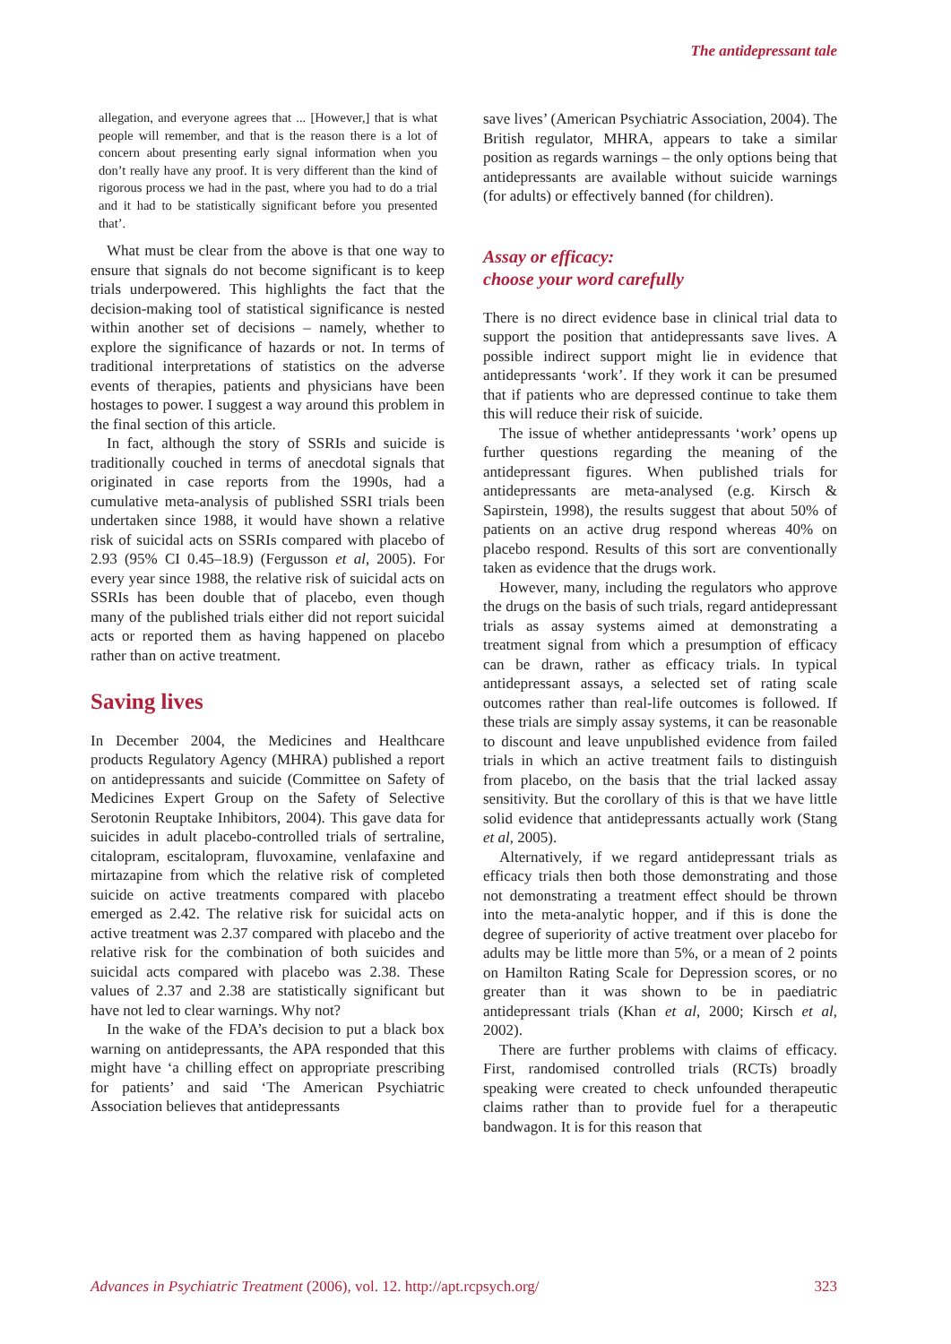The antidepressant tale
allegation, and everyone agrees that ... [However,] that is what people will remember, and that is the reason there is a lot of concern about presenting early signal information when you don’t really have any proof. It is very different than the kind of rigorous process we had in the past, where you had to do a trial and it had to be statistically significant before you presented that’.
What must be clear from the above is that one way to ensure that signals do not become significant is to keep trials underpowered. This highlights the fact that the decision-making tool of statistical significance is nested within another set of decisions – namely, whether to explore the significance of hazards or not. In terms of traditional interpretations of statistics on the adverse events of therapies, patients and physicians have been hostages to power. I suggest a way around this problem in the final section of this article.
In fact, although the story of SSRIs and suicide is traditionally couched in terms of anecdotal signals that originated in case reports from the 1990s, had a cumulative meta-analysis of published SSRI trials been undertaken since 1988, it would have shown a relative risk of suicidal acts on SSRIs compared with placebo of 2.93 (95% CI 0.45–18.9) (Fergusson et al, 2005). For every year since 1988, the relative risk of suicidal acts on SSRIs has been double that of placebo, even though many of the published trials either did not report suicidal acts or reported them as having happened on placebo rather than on active treatment.
Saving lives
In December 2004, the Medicines and Healthcare products Regulatory Agency (MHRA) published a report on antidepressants and suicide (Committee on Safety of Medicines Expert Group on the Safety of Selective Serotonin Reuptake Inhibitors, 2004). This gave data for suicides in adult placebo-controlled trials of sertraline, citalopram, escitalopram, fluvoxamine, venlafaxine and mirtazapine from which the relative risk of completed suicide on active treatments compared with placebo emerged as 2.42. The relative risk for suicidal acts on active treatment was 2.37 compared with placebo and the relative risk for the combination of both suicides and suicidal acts compared with placebo was 2.38. These values of 2.37 and 2.38 are statistically significant but have not led to clear warnings. Why not?
In the wake of the FDA’s decision to put a black box warning on antidepressants, the APA responded that this might have ‘a chilling effect on appropriate prescribing for patients’ and said ‘The American Psychiatric Association believes that antidepressants
save lives’ (American Psychiatric Association, 2004). The British regulator, MHRA, appears to take a similar position as regards warnings – the only options being that antidepressants are available without suicide warnings (for adults) or effectively banned (for children).
Assay or efficacy:
choose your word carefully
There is no direct evidence base in clinical trial data to support the position that antidepressants save lives. A possible indirect support might lie in evidence that antidepressants ‘work’. If they work it can be presumed that if patients who are depressed continue to take them this will reduce their risk of suicide.
The issue of whether antidepressants ‘work’ opens up further questions regarding the meaning of the antidepressant figures. When published trials for antidepressants are meta-analysed (e.g. Kirsch & Sapirstein, 1998), the results suggest that about 50% of patients on an active drug respond whereas 40% on placebo respond. Results of this sort are conventionally taken as evidence that the drugs work.
However, many, including the regulators who approve the drugs on the basis of such trials, regard antidepressant trials as assay systems aimed at demonstrating a treatment signal from which a presumption of efficacy can be drawn, rather as efficacy trials. In typical antidepressant assays, a selected set of rating scale outcomes rather than real-life outcomes is followed. If these trials are simply assay systems, it can be reasonable to discount and leave unpublished evidence from failed trials in which an active treatment fails to distinguish from placebo, on the basis that the trial lacked assay sensitivity. But the corollary of this is that we have little solid evidence that antidepressants actually work (Stang et al, 2005).
Alternatively, if we regard antidepressant trials as efficacy trials then both those demonstrating and those not demonstrating a treatment effect should be thrown into the meta-analytic hopper, and if this is done the degree of superiority of active treatment over placebo for adults may be little more than 5%, or a mean of 2 points on Hamilton Rating Scale for Depression scores, or no greater than it was shown to be in paediatric antidepressant trials (Khan et al, 2000; Kirsch et al, 2002).
There are further problems with claims of efficacy. First, randomised controlled trials (RCTs) broadly speaking were created to check unfounded therapeutic claims rather than to provide fuel for a therapeutic bandwagon. It is for this reason that
Advances in Psychiatric Treatment (2006), vol. 12. http://apt.rcpsych.org/ 323